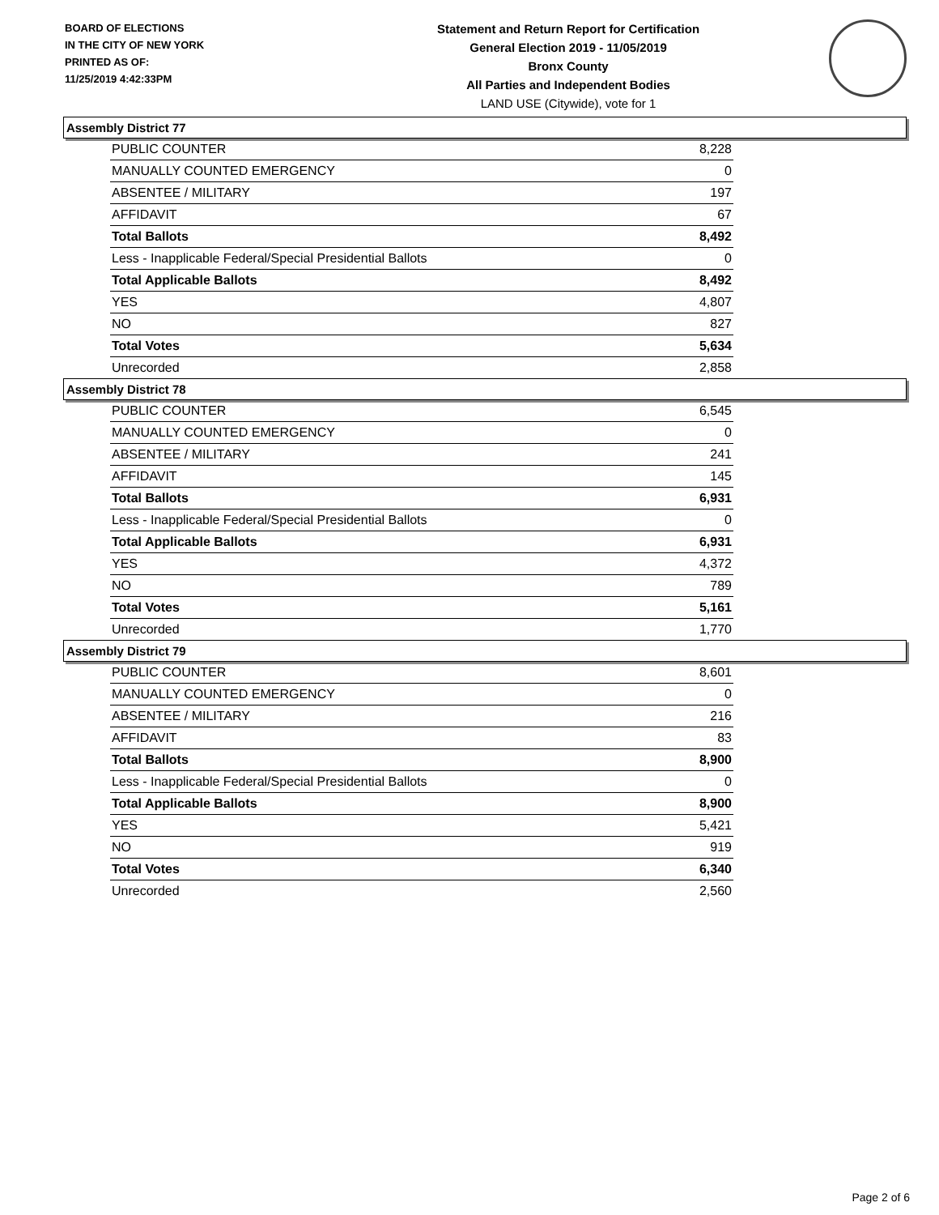BOARD OF ELECTIONS
IN THE CITY OF NEW YORK
PRINTED AS OF:
11/25/2019 4:42:33PM
Statement and Return Report for Certification
General Election 2019 - 11/05/2019
Bronx County
All Parties and Independent Bodies
LAND USE (Citywide), vote for 1
Assembly District 77
| PUBLIC COUNTER | 8,228 |
| MANUALLY COUNTED EMERGENCY | 0 |
| ABSENTEE / MILITARY | 197 |
| AFFIDAVIT | 67 |
| Total Ballots | 8,492 |
| Less - Inapplicable Federal/Special Presidential Ballots | 0 |
| Total Applicable Ballots | 8,492 |
| YES | 4,807 |
| NO | 827 |
| Total Votes | 5,634 |
| Unrecorded | 2,858 |
Assembly District 78
| PUBLIC COUNTER | 6,545 |
| MANUALLY COUNTED EMERGENCY | 0 |
| ABSENTEE / MILITARY | 241 |
| AFFIDAVIT | 145 |
| Total Ballots | 6,931 |
| Less - Inapplicable Federal/Special Presidential Ballots | 0 |
| Total Applicable Ballots | 6,931 |
| YES | 4,372 |
| NO | 789 |
| Total Votes | 5,161 |
| Unrecorded | 1,770 |
Assembly District 79
| PUBLIC COUNTER | 8,601 |
| MANUALLY COUNTED EMERGENCY | 0 |
| ABSENTEE / MILITARY | 216 |
| AFFIDAVIT | 83 |
| Total Ballots | 8,900 |
| Less - Inapplicable Federal/Special Presidential Ballots | 0 |
| Total Applicable Ballots | 8,900 |
| YES | 5,421 |
| NO | 919 |
| Total Votes | 6,340 |
| Unrecorded | 2,560 |
Page 2 of 6